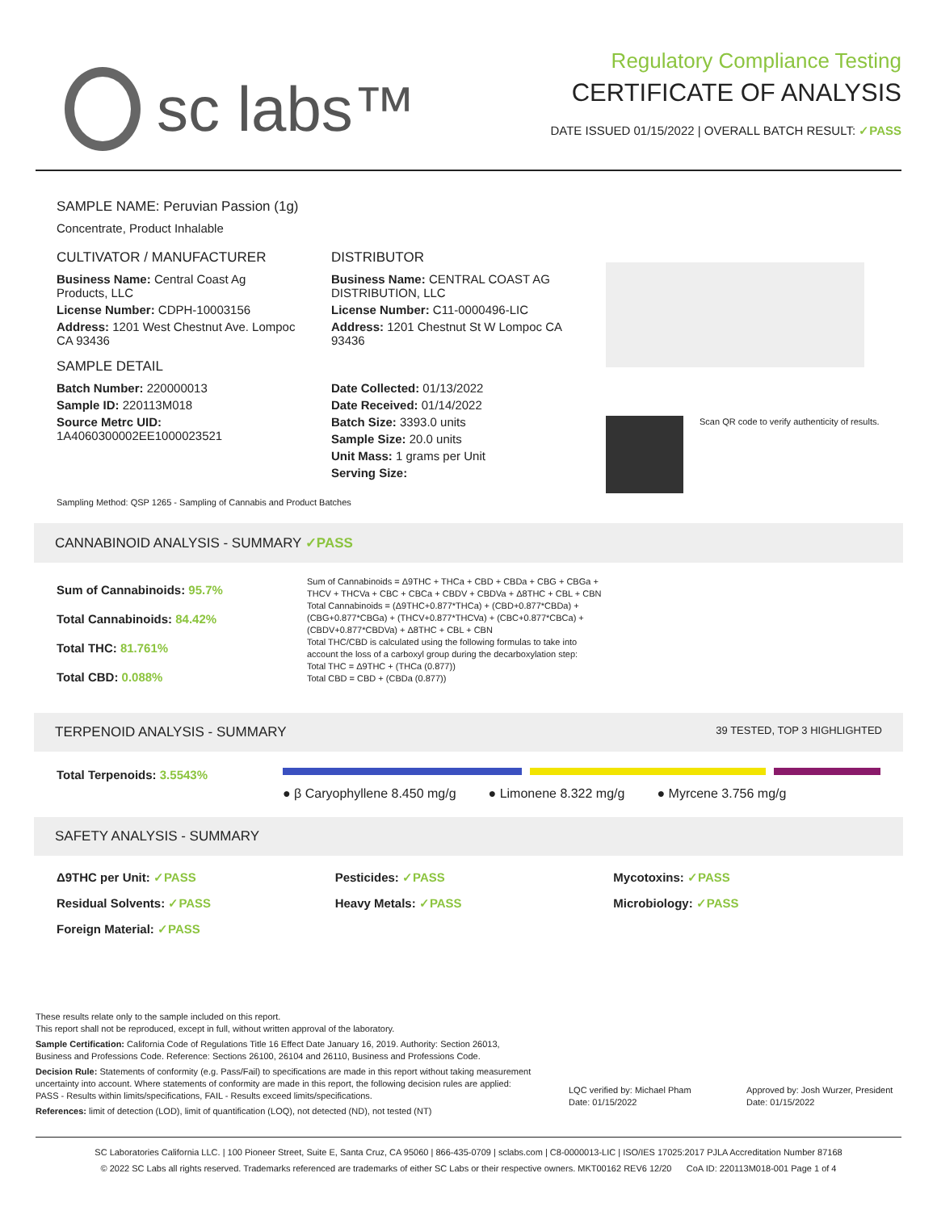sc labs™
Regulatory Compliance Testing
CERTIFICATE OF ANALYSIS
DATE ISSUED 01/15/2022 | OVERALL BATCH RESULT: ✓PASS
SAMPLE NAME: Peruvian Passion (1g)
Concentrate, Product Inhalable
CULTIVATOR / MANUFACTURER
Business Name: Central Coast Ag Products, LLC
License Number: CDPH-10003156
Address: 1201 West Chestnut Ave. Lompoc CA 93436
SAMPLE DETAIL
Batch Number: 220000013
Sample ID: 220113M018
Source Metrc UID:
1A4060300002EE1000023521
DISTRIBUTOR
Business Name: CENTRAL COAST AG DISTRIBUTION, LLC
License Number: C11-0000496-LIC
Address: 1201 Chestnut St W Lompoc CA 93436
Date Collected: 01/13/2022
Date Received: 01/14/2022
Batch Size: 3393.0 units
Sample Size: 20.0 units
Unit Mass: 1 grams per Unit
Serving Size:
Scan QR code to verify authenticity of results.
Sampling Method: QSP 1265 - Sampling of Cannabis and Product Batches
CANNABINOID ANALYSIS - SUMMARY ✓PASS
Sum of Cannabinoids: 95.7%
Total Cannabinoids: 84.42%
Total THC: 81.761%
Total CBD: 0.088%
Sum of Cannabinoids = Δ9THC + THCa + CBD + CBDa + CBG + CBGa + THCV + THCVa + CBC + CBCa + CBDV + CBDVa + Δ8THC + CBL + CBN
Total Cannabinoids = (Δ9THC+0.877*THCa) + (CBD+0.877*CBDa) + (CBG+0.877*CBGa) + (THCV+0.877*THCVa) + (CBC+0.877*CBCa) + (CBDV+0.877*CBDVa) + Δ8THC + CBL + CBN
Total THC/CBD is calculated using the following formulas to take into account the loss of a carboxyl group during the decarboxylation step:
Total THC = Δ9THC + (THCa (0.877))
Total CBD = CBD + (CBDa (0.877))
TERPENOID ANALYSIS - SUMMARY 39 TESTED, TOP 3 HIGHLIGHTED
Total Terpenoids: 3.5543%
● β Caryophyllene 8.450 mg/g ● Limonene 8.322 mg/g ● Myrcene 3.756 mg/g
SAFETY ANALYSIS - SUMMARY
Δ9THC per Unit: ✓PASS Pesticides: ✓PASS Mycotoxins: ✓PASS Residual Solvents: ✓PASS Heavy Metals: ✓PASS Microbiology: ✓PASS Foreign Material: ✓PASS
These results relate only to the sample included on this report.
This report shall not be reproduced, except in full, without written approval of the laboratory.
Sample Certification: California Code of Regulations Title 16 Effect Date January 16, 2019. Authority: Section 26013, Business and Professions Code. Reference: Sections 26100, 26104 and 26110, Business and Professions Code.
Decision Rule: Statements of conformity (e.g. Pass/Fail) to specifications are made in this report without taking measurement uncertainty into account. Where statements of conformity are made in this report, the following decision rules are applied: PASS - Results within limits/specifications, FAIL - Results exceed limits/specifications.
References: limit of detection (LOD), limit of quantification (LOQ), not detected (ND), not tested (NT)
LQC verified by: Michael Pham
Date: 01/15/2022
Approved by: Josh Wurzer, President
Date: 01/15/2022
SC Laboratories California LLC. | 100 Pioneer Street, Suite E, Santa Cruz, CA 95060 | 866-435-0709 | sclabs.com | C8-0000013-LIC | ISO/IES 17025:2017 PJLA Accreditation Number 87168
© 2022 SC Labs all rights reserved. Trademarks referenced are trademarks of either SC Labs or their respective owners. MKT00162 REV6 12/20 CoA ID: 220113M018-001 Page 1 of 4